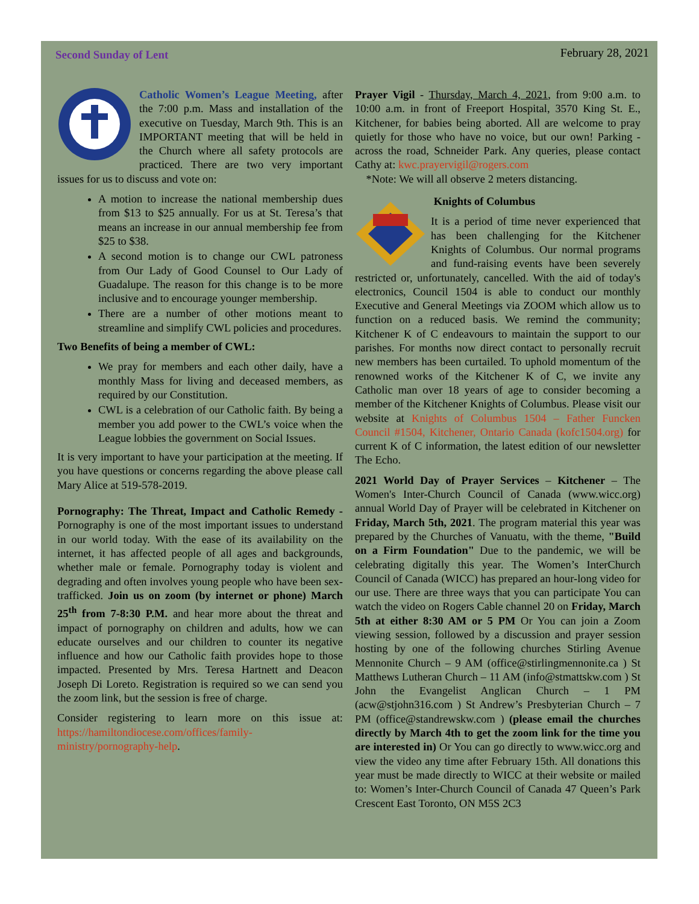Second Sunday of Lent
February 28, 2021
Catholic Women’s League Meeting, after the 7:00 p.m. Mass and installation of the executive on Tuesday, March 9th. This is an IMPORTANT meeting that will be held in the Church where all safety protocols are practiced. There are two very important issues for us to discuss and vote on:
A motion to increase the national membership dues from $13 to $25 annually. For us at St. Teresa’s that means an increase in our annual membership fee from $25 to $38.
A second motion is to change our CWL patroness from Our Lady of Good Counsel to Our Lady of Guadalupe. The reason for this change is to be more inclusive and to encourage younger membership.
There are a number of other motions meant to streamline and simplify CWL policies and procedures.
Two Benefits of being a member of CWL:
We pray for members and each other daily, have a monthly Mass for living and deceased members, as required by our Constitution.
CWL is a celebration of our Catholic faith. By being a member you add power to the CWL’s voice when the League lobbies the government on Social Issues.
It is very important to have your participation at the meeting. If you have questions or concerns regarding the above please call Mary Alice at 519-578-2019.
Pornography: The Threat, Impact and Catholic Remedy - Pornography is one of the most important issues to understand in our world today. With the ease of its availability on the internet, it has affected people of all ages and backgrounds, whether male or female. Pornography today is violent and degrading and often involves young people who have been sex-trafficked. Join us on zoom (by internet or phone) March 25<sup>th</sup> from 7-8:30 P.M. and hear more about the threat and impact of pornography on children and adults, how we can educate ourselves and our children to counter its negative influence and how our Catholic faith provides hope to those impacted. Presented by Mrs. Teresa Hartnett and Deacon Joseph Di Loreto. Registration is required so we can send you the zoom link, but the session is free of charge.
Consider registering to learn more on this issue at: https://hamiltondiocese.com/offices/family-ministry/pornography-help.
Prayer Vigil - Thursday, March 4, 2021, from 9:00 a.m. to 10:00 a.m. in front of Freeport Hospital, 3570 King St. E., Kitchener, for babies being aborted. All are welcome to pray quietly for those who have no voice, but our own! Parking - across the road, Schneider Park. Any queries, please contact Cathy at: kwc.prayervigil@rogers.com
*Note: We will all observe 2 meters distancing.
Knights of Columbus
It is a period of time never experienced that has been challenging for the Kitchener Knights of Columbus. Our normal programs and fund-raising events have been severely restricted or, unfortunately, cancelled. With the aid of today's electronics, Council 1504 is able to conduct our monthly Executive and General Meetings via ZOOM which allow us to function on a reduced basis. We remind the community; Kitchener K of C endeavours to maintain the support to our parishes. For months now direct contact to personally recruit new members has been curtailed. To uphold momentum of the renowned works of the Kitchener K of C, we invite any Catholic man over 18 years of age to consider becoming a member of the Kitchener Knights of Columbus. Please visit our website at Knights of Columbus 1504 – Father Funcken Council #1504, Kitchener, Ontario Canada (kofc1504.org) for current K of C information, the latest edition of our newsletter The Echo.
2021 World Day of Prayer Services – Kitchener – The Women's Inter-Church Council of Canada (www.wicc.org) annual World Day of Prayer will be celebrated in Kitchener on Friday, March 5th, 2021. The program material this year was prepared by the Churches of Vanuatu, with the theme, "Build on a Firm Foundation" Due to the pandemic, we will be celebrating digitally this year. The Women’s InterChurch Council of Canada (WICC) has prepared an hour-long video for our use. There are three ways that you can participate You can watch the video on Rogers Cable channel 20 on Friday, March 5th at either 8:30 AM or 5 PM Or You can join a Zoom viewing session, followed by a discussion and prayer session hosting by one of the following churches Stirling Avenue Mennonite Church – 9 AM (office@stirlingmennonite.ca ) St Matthews Lutheran Church – 11 AM (info@stmattskw.com ) St John the Evangelist Anglican Church – 1 PM (acw@stjohn316.com ) St Andrew’s Presbyterian Church – 7 PM (office@standrewskw.com ) (please email the churches directly by March 4th to get the zoom link for the time you are interested in) Or You can go directly to www.wicc.org and view the video any time after February 15th. All donations this year must be made directly to WICC at their website or mailed to: Women’s Inter-Church Council of Canada 47 Queen’s Park Crescent East Toronto, ON M5S 2C3